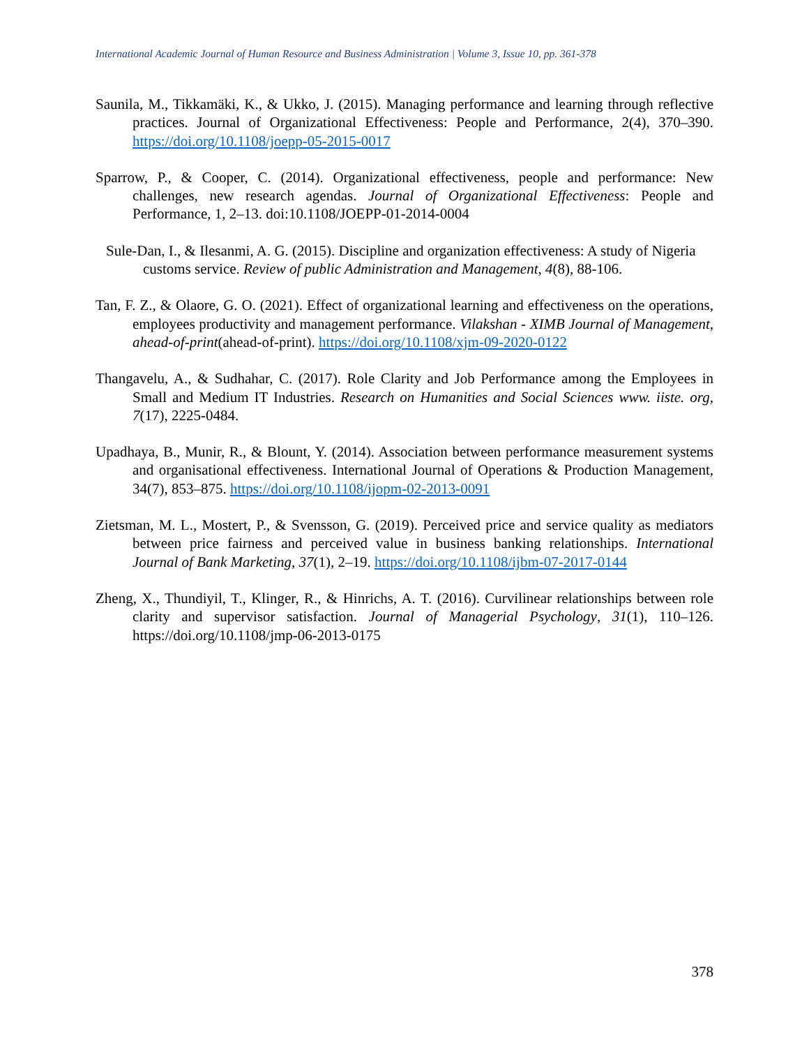International Academic Journal of Human Resource and Business Administration | Volume 3, Issue 10, pp. 361-378
Saunila, M., Tikkamäki, K., & Ukko, J. (2015). Managing performance and learning through reflective practices. Journal of Organizational Effectiveness: People and Performance, 2(4), 370–390. https://doi.org/10.1108/joepp-05-2015-0017
Sparrow, P., & Cooper, C. (2014). Organizational effectiveness, people and performance: New challenges, new research agendas. Journal of Organizational Effectiveness: People and Performance, 1, 2–13. doi:10.1108/JOEPP-01-2014-0004
Sule-Dan, I., & Ilesanmi, A. G. (2015). Discipline and organization effectiveness: A study of Nigeria customs service. Review of public Administration and Management, 4(8), 88-106.
Tan, F. Z., & Olaore, G. O. (2021). Effect of organizational learning and effectiveness on the operations, employees productivity and management performance. Vilakshan - XIMB Journal of Management, ahead-of-print(ahead-of-print). https://doi.org/10.1108/xjm-09-2020-0122
Thangavelu, A., & Sudhahar, C. (2017). Role Clarity and Job Performance among the Employees in Small and Medium IT Industries. Research on Humanities and Social Sciences www. iiste. org, 7(17), 2225-0484.
Upadhaya, B., Munir, R., & Blount, Y. (2014). Association between performance measurement systems and organisational effectiveness. International Journal of Operations & Production Management, 34(7), 853–875. https://doi.org/10.1108/ijopm-02-2013-0091
Zietsman, M. L., Mostert, P., & Svensson, G. (2019). Perceived price and service quality as mediators between price fairness and perceived value in business banking relationships. International Journal of Bank Marketing, 37(1), 2–19. https://doi.org/10.1108/ijbm-07-2017-0144
Zheng, X., Thundiyil, T., Klinger, R., & Hinrichs, A. T. (2016). Curvilinear relationships between role clarity and supervisor satisfaction. Journal of Managerial Psychology, 31(1), 110–126. https://doi.org/10.1108/jmp-06-2013-0175
378